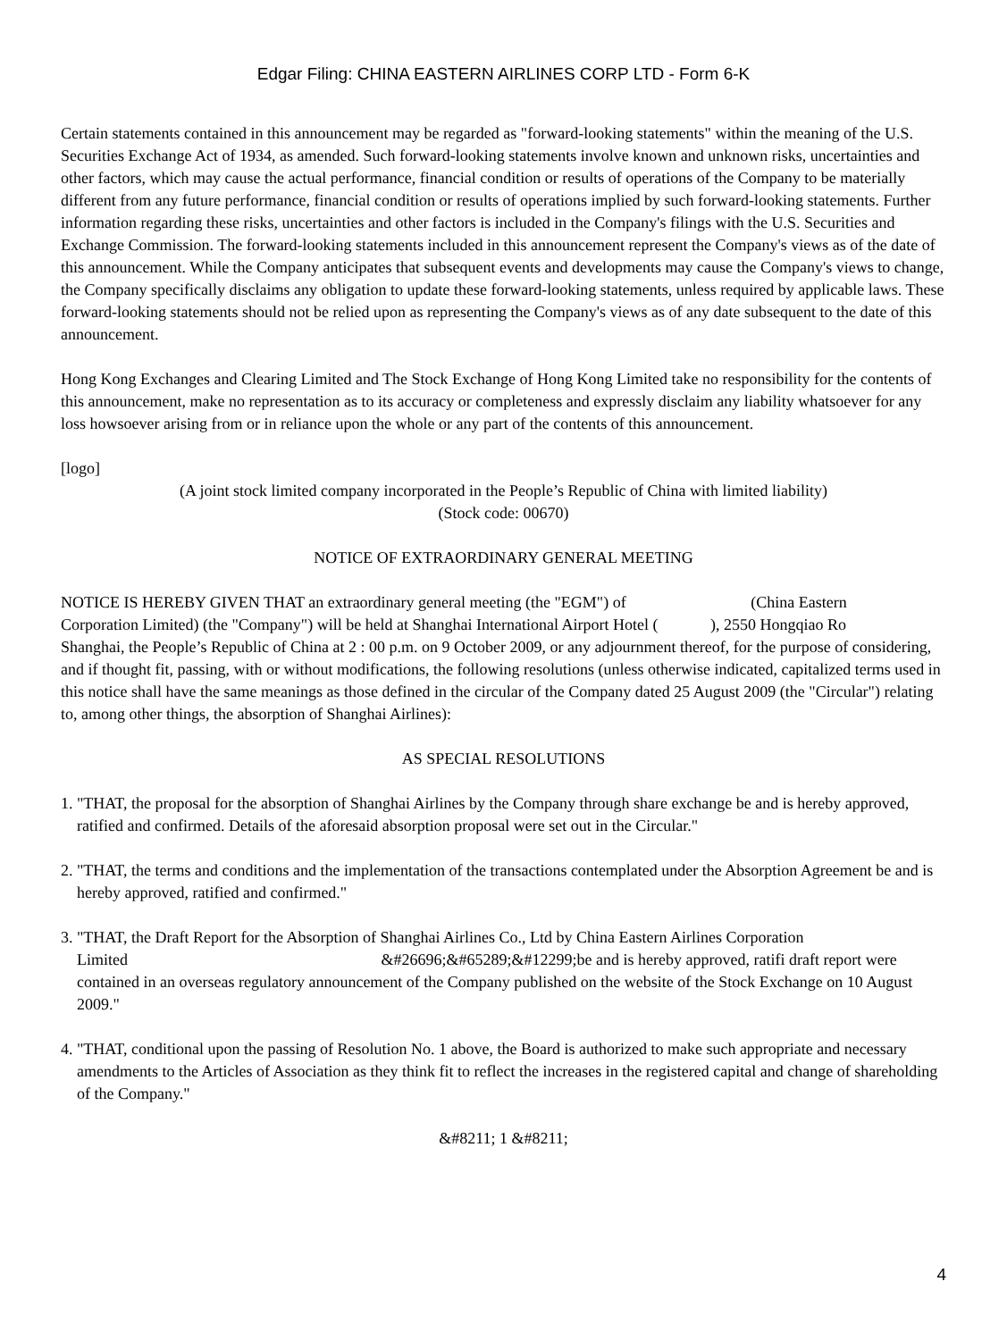Edgar Filing: CHINA EASTERN AIRLINES CORP LTD - Form 6-K
Certain statements contained in this announcement may be regarded as "forward-looking statements" within the meaning of the U.S. Securities Exchange Act of 1934, as amended. Such forward-looking statements involve known and unknown risks, uncertainties and other factors, which may cause the actual performance, financial condition or results of operations of the Company to be materially different from any future performance, financial condition or results of operations implied by such forward-looking statements. Further information regarding these risks, uncertainties and other factors is included in the Company's filings with the U.S. Securities and Exchange Commission. The forward-looking statements included in this announcement represent the Company's views as of the date of this announcement. While the Company anticipates that subsequent events and developments may cause the Company's views to change, the Company specifically disclaims any obligation to update these forward-looking statements, unless required by applicable laws. These forward-looking statements should not be relied upon as representing the Company's views as of any date subsequent to the date of this announcement.
Hong Kong Exchanges and Clearing Limited and The Stock Exchange of Hong Kong Limited take no responsibility for the contents of this announcement, make no representation as to its accuracy or completeness and expressly disclaim any liability whatsoever for any loss howsoever arising from or in reliance upon the whole or any part of the contents of this announcement.
[logo]
(A joint stock limited company incorporated in the People’s Republic of China with limited liability)
(Stock code: 00670)
NOTICE OF EXTRAORDINARY GENERAL MEETING
NOTICE IS HEREBY GIVEN THAT an extraordinary general meeting (the "EGM") of (China Eastern
Corporation Limited) (the "Company") will be held at Shanghai International Airport Hotel ( ), 2550 Hongqiao Ro
Shanghai, the People’s Republic of China at 2 : 00 p.m. on 9 October 2009, or any adjournment thereof, for the purpose of considering, and if thought fit, passing, with or without modifications, the following resolutions (unless otherwise indicated, capitalized terms used in this notice shall have the same meanings as those defined in the circular of the Company dated 25 August 2009 (the "Circular") relating to, among other things, the absorption of Shanghai Airlines):
AS SPECIAL RESOLUTIONS
1. "THAT, the proposal for the absorption of Shanghai Airlines by the Company through share exchange be and is hereby approved, ratified and confirmed. Details of the aforesaid absorption proposal were set out in the Circular."
2. "THAT, the terms and conditions and the implementation of the transactions contemplated under the Absorption Agreement be and is hereby approved, ratified and confirmed."
3. "THAT, the Draft Report for the Absorption of Shanghai Airlines Co., Ltd by China Eastern Airlines Corporation Limited &#26696;&#65289;&#12299;be and is hereby approved, ratifi draft report were contained in an overseas regulatory announcement of the Company published on the website of the Stock Exchange on 10 August 2009."
4. "THAT, conditional upon the passing of Resolution No. 1 above, the Board is authorized to make such appropriate and necessary amendments to the Articles of Association as they think fit to reflect the increases in the registered capital and change of shareholding of the Company."
&#8211; 1 &#8211;
4